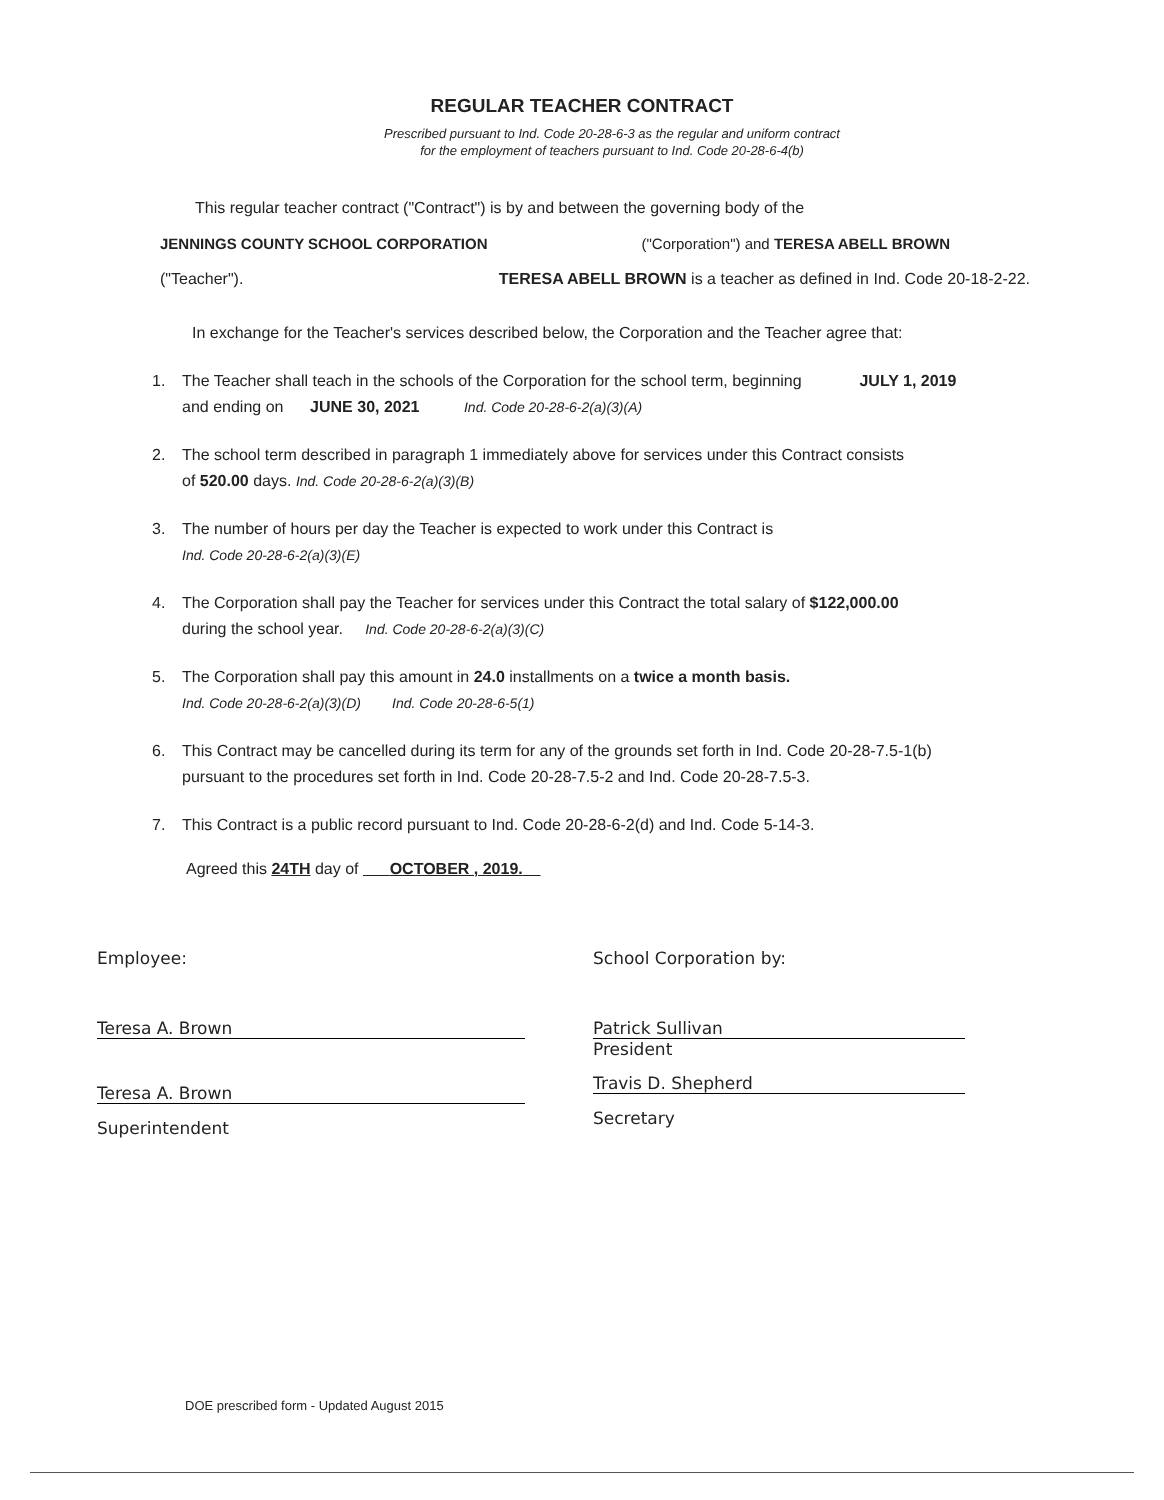REGULAR TEACHER CONTRACT
Prescribed pursuant to Ind. Code 20-28-6-3 as the regular and uniform contract
for the employment of teachers pursuant to Ind. Code 20-28-6-4(b)
This regular teacher contract ("Contract") is by and between the governing body of the
JENNINGS COUNTY SCHOOL CORPORATION ("Corporation") and TERESA ABELL BROWN
("Teacher"). TERESA ABELL BROWN is a teacher as defined in Ind. Code 20-18-2-22.
In exchange for the Teacher's services described below, the Corporation and the Teacher agree that:
1. The Teacher shall teach in the schools of the Corporation for the school term, beginning JULY 1, 2019
and ending on JUNE 30, 2021 Ind. Code 20-28-6-2(a)(3)(A)
2. The school term described in paragraph 1 immediately above for services under this Contract consists
of 520.00 days. Ind. Code 20-28-6-2(a)(3)(B)
3. The number of hours per day the Teacher is expected to work under this Contract is
Ind. Code 20-28-6-2(a)(3)(E)
4. The Corporation shall pay the Teacher for services under this Contract the total salary of $122,000.00
during the school year. Ind. Code 20-28-6-2(a)(3)(C)
5. The Corporation shall pay this amount in 24.0 installments on a twice a month basis.
Ind. Code 20-28-6-2(a)(3)(D) Ind. Code 20-28-6-5(1)
6. This Contract may be cancelled during its term for any of the grounds set forth in Ind. Code 20-28-7.5-1(b)
pursuant to the procedures set forth in Ind. Code 20-28-7.5-2 and Ind. Code 20-28-7.5-3.
7. This Contract is a public record pursuant to Ind. Code 20-28-6-2(d) and Ind. Code 5-14-3.
Agreed this 24TH day of OCTOBER , 2019.
Employee:
Teresa A. Brown
Teresa A. Brown
Superintendent
School Corporation by:
Patrick Sullivan
President
Travis D. Shepherd
Secretary
DOE prescribed form - Updated August 2015